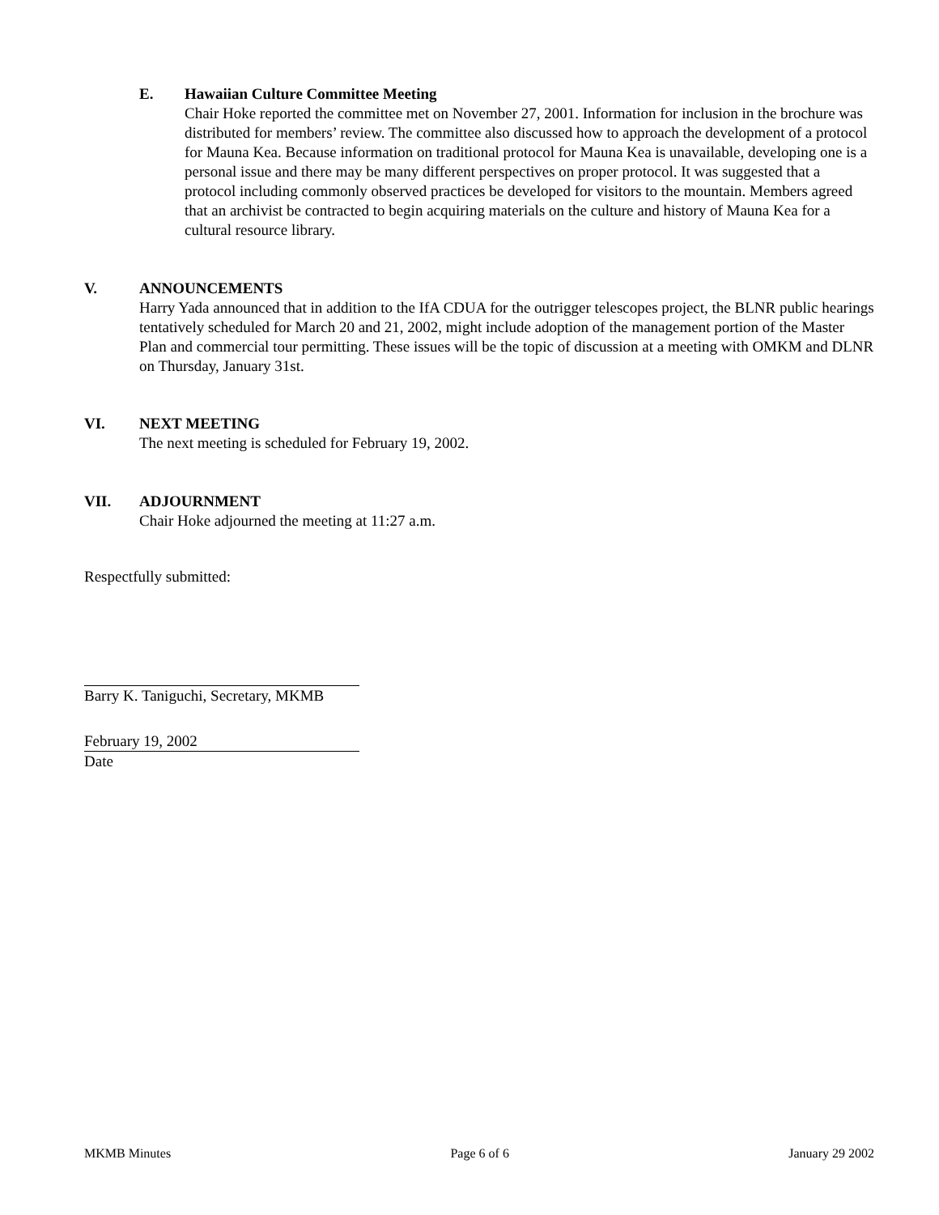E. Hawaiian Culture Committee Meeting
Chair Hoke reported the committee met on November 27, 2001. Information for inclusion in the brochure was distributed for members’ review. The committee also discussed how to approach the development of a protocol for Mauna Kea. Because information on traditional protocol for Mauna Kea is unavailable, developing one is a personal issue and there may be many different perspectives on proper protocol. It was suggested that a protocol including commonly observed practices be developed for visitors to the mountain. Members agreed that an archivist be contracted to begin acquiring materials on the culture and history of Mauna Kea for a cultural resource library.
V. ANNOUNCEMENTS
Harry Yada announced that in addition to the IfA CDUA for the outrigger telescopes project, the BLNR public hearings tentatively scheduled for March 20 and 21, 2002, might include adoption of the management portion of the Master Plan and commercial tour permitting. These issues will be the topic of discussion at a meeting with OMKM and DLNR on Thursday, January 31st.
VI. NEXT MEETING
The next meeting is scheduled for February 19, 2002.
VII. ADJOURNMENT
Chair Hoke adjourned the meeting at 11:27 a.m.
Respectfully submitted:
Barry K. Taniguchi, Secretary, MKMB
February 19, 2002
Date
MKMB Minutes Page 6 of 6 January 29 2002